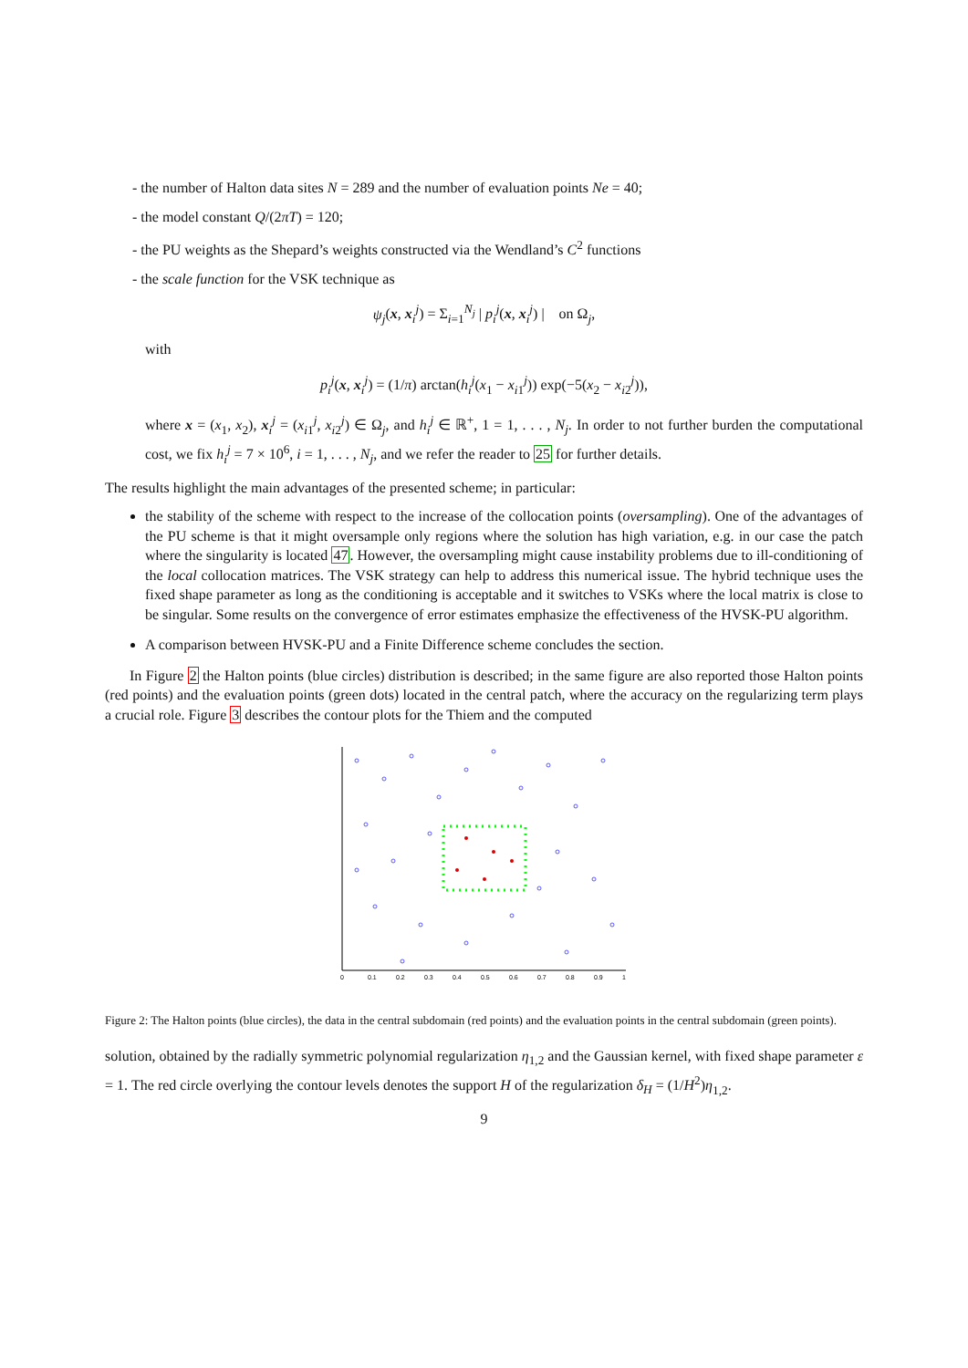- the number of Halton data sites N = 289 and the number of evaluation points Ne = 40;
- the model constant Q/(2πT) = 120;
- the PU weights as the Shepard’s weights constructed via the Wendland’s C<sup>2</sup> functions
- the scale function for the VSK technique as
ψ<sub>j</sub>(x, x<sub>i</sub><sup>j</sup>) = Σ<sub>i=1</sub><sup>N<sub>j</sub></sup> | p<sub>i</sub><sup>j</sup>(x, x<sub>i</sub><sup>j</sup>) | on Ω<sub>j</sub>,
with
p<sub>i</sub><sup>j</sup>(x, x<sub>i</sub><sup>j</sup>) = (1/π) arctan(h<sub>i</sub><sup>j</sup>(x<sub>1</sub> − x<sub>i1</sub><sup>j</sup>)) exp(−5(x<sub>2</sub> − x<sub>i2</sub><sup>j</sup>)),
where x = (x<sub>1</sub>, x<sub>2</sub>), x<sub>i</sub><sup>j</sup> = (x<sub>i1</sub><sup>j</sup>, x<sub>i2</sub><sup>j</sup>) ∈ Ω<sub>j</sub>, and h<sub>i</sub><sup>j</sup> ∈ ℝ<sup>+</sup>, 1 = 1, . . . , N<sub>j</sub>. In order to not further burden the computational cost, we fix h<sub>i</sub><sup>j</sup> = 7 × 10<sup>6</sup>, i = 1, . . . , N<sub>j</sub>, and we refer the reader to 25 for further details.
The results highlight the main advantages of the presented scheme; in particular:
the stability of the scheme with respect to the increase of the collocation points (oversampling). One of the advantages of the PU scheme is that it might oversample only regions where the solution has high variation, e.g. in our case the patch where the singularity is located 47. However, the oversampling might cause instability problems due to ill-conditioning of the local collocation matrices. The VSK strategy can help to address this numerical issue. The hybrid technique uses the fixed shape parameter as long as the conditioning is acceptable and it switches to VSKs where the local matrix is close to be singular. Some results on the convergence of error estimates emphasize the effectiveness of the HVSK-PU algorithm.
A comparison between HVSK-PU and a Finite Difference scheme concludes the section.
In Figure 2 the Halton points (blue circles) distribution is described; in the same figure are also reported those Halton points (red points) and the evaluation points (green dots) located in the central patch, where the accuracy on the regularizing term plays a crucial role. Figure 3 describes the contour plots for the Thiem and the computed
0
0.1
0.2
0.3
0.4
0.5
0.6
0.7
0.8
0.9
1
Figure 2: The Halton points (blue circles), the data in the central subdomain (red points) and the evaluation points in the central subdomain (green points).
solution, obtained by the radially symmetric polynomial regularization η<sub>1,2</sub> and the Gaussian kernel, with fixed shape parameter ε = 1. The red circle overlying the contour levels denotes the support H of the regularization δ<sub>H</sub> = (1/H<sup>2</sup>)η<sub>1,2</sub>.
9